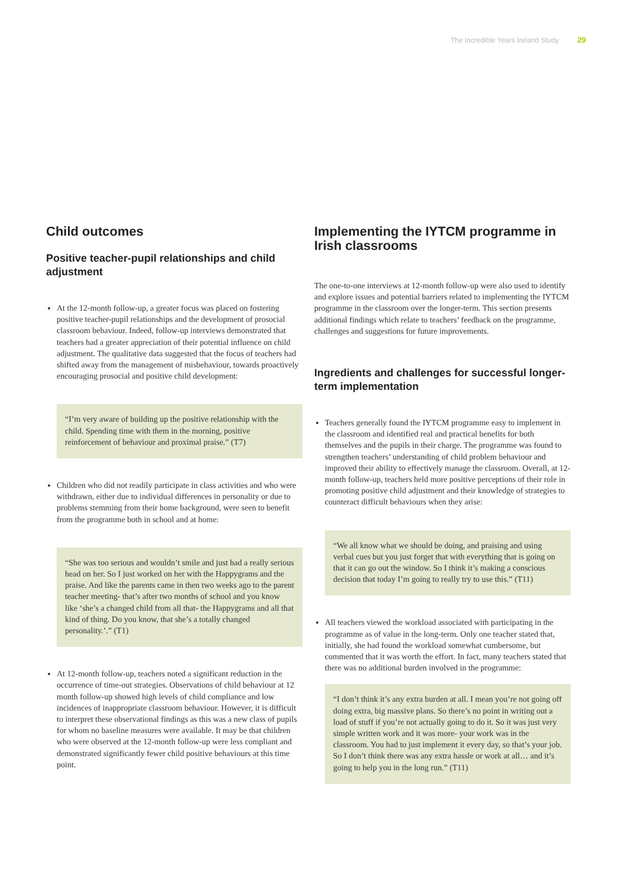The Incredible Years Ireland Study 29
Child outcomes
Positive teacher-pupil relationships and child adjustment
At the 12-month follow-up, a greater focus was placed on fostering positive teacher-pupil relationships and the development of prosocial classroom behaviour. Indeed, follow-up interviews demonstrated that teachers had a greater appreciation of their potential influence on child adjustment. The qualitative data suggested that the focus of teachers had shifted away from the management of misbehaviour, towards proactively encouraging prosocial and positive child development:
“I’m very aware of building up the positive relationship with the child. Spending time with them in the morning, positive reinforcement of behaviour and proximal praise.” (T7)
Children who did not readily participate in class activities and who were withdrawn, either due to individual differences in personality or due to problems stemming from their home background, were seen to benefit from the programme both in school and at home:
“She was too serious and wouldn’t smile and just had a really serious head on her. So I just worked on her with the Happygrams and the praise. And like the parents came in then two weeks ago to the parent teacher meeting- that’s after two months of school and you know like ‘she’s a changed child from all that- the Happygrams and all that kind of thing. Do you know, that she’s a totally changed personality.’.” (T1)
At 12-month follow-up, teachers noted a significant reduction in the occurrence of time-out strategies. Observations of child behaviour at 12 month follow-up showed high levels of child compliance and low incidences of inappropriate classroom behaviour. However, it is difficult to interpret these observational findings as this was a new class of pupils for whom no baseline measures were available. It may be that children who were observed at the 12-month follow-up were less compliant and demonstrated significantly fewer child positive behaviours at this time point.
Implementing the IYTCM programme in Irish classrooms
The one-to-one interviews at 12-month follow-up were also used to identify and explore issues and potential barriers related to implementing the IYTCM programme in the classroom over the longer-term. This section presents additional findings which relate to teachers’ feedback on the programme, challenges and suggestions for future improvements.
Ingredients and challenges for successful longer-term implementation
Teachers generally found the IYTCM programme easy to implement in the classroom and identified real and practical benefits for both themselves and the pupils in their charge. The programme was found to strengthen teachers’ understanding of child problem behaviour and improved their ability to effectively manage the classroom. Overall, at 12-month follow-up, teachers held more positive perceptions of their role in promoting positive child adjustment and their knowledge of strategies to counteract difficult behaviours when they arise:
“We all know what we should be doing, and praising and using verbal cues but you just forget that with everything that is going on that it can go out the window. So I think it’s making a conscious decision that today I’m going to really try to use this.” (T11)
All teachers viewed the workload associated with participating in the programme as of value in the long-term. Only one teacher stated that, initially, she had found the workload somewhat cumbersome, but commented that it was worth the effort. In fact, many teachers stated that there was no additional burden involved in the programme:
“I don’t think it’s any extra burden at all. I mean you’re not going off doing extra, big massive plans. So there’s no point in writing out a load of stuff if you’re not actually going to do it. So it was just very simple written work and it was more- your work was in the classroom. You had to just implement it every day, so that’s your job. So I don’t think there was any extra hassle or work at all… and it’s going to help you in the long run.” (T11)